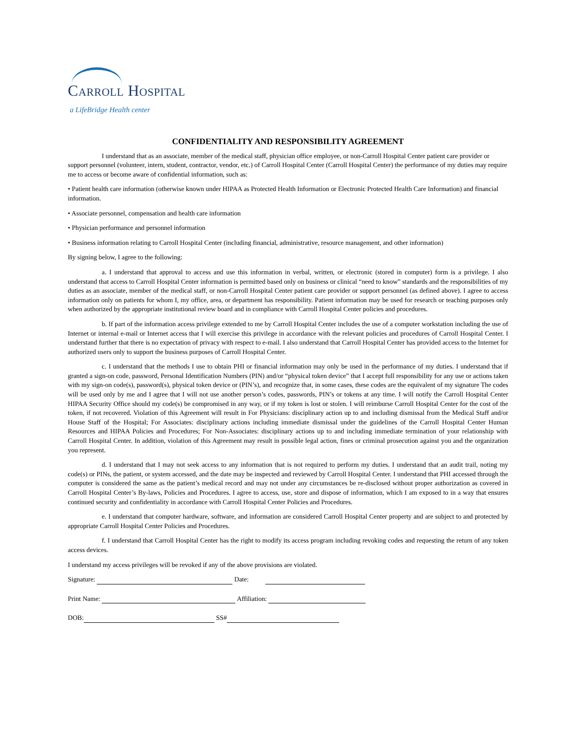Carroll Hospital
a LifeBridge Health center
CONFIDENTIALITY AND RESPONSIBILITY AGREEMENT
I understand that as an associate, member of the medical staff, physician office employee, or non-Carroll Hospital Center patient care provider or support personnel (volunteer, intern, student, contractor, vendor, etc.) of Carroll Hospital Center (Carroll Hospital Center) the performance of my duties may require me to access or become aware of confidential information, such as:
• Patient health care information (otherwise known under HIPAA as Protected Health Information or Electronic Protected Health Care Information) and financial information.
• Associate personnel, compensation and health care information
• Physician performance and personnel information
• Business information relating to Carroll Hospital Center (including financial, administrative, resource management, and other information)
By signing below, I agree to the following:
a. I understand that approval to access and use this information in verbal, written, or electronic (stored in computer) form is a privilege. I also understand that access to Carroll Hospital Center information is permitted based only on business or clinical “need to know” standards and the responsibilities of my duties as an associate, member of the medical staff, or non-Carroll Hospital Center patient care provider or support personnel (as defined above). I agree to access information only on patients for whom I, my office, area, or department has responsibility. Patient information may be used for research or teaching purposes only when authorized by the appropriate institutional review board and in compliance with Carroll Hospital Center policies and procedures.
b. If part of the information access privilege extended to me by Carroll Hospital Center includes the use of a computer workstation including the use of Internet or internal e-mail or Internet access that I will exercise this privilege in accordance with the relevant policies and procedures of Carroll Hospital Center. I understand further that there is no expectation of privacy with respect to e-mail. I also understand that Carroll Hospital Center has provided access to the Internet for authorized users only to support the business purposes of Carroll Hospital Center.
c. I understand that the methods I use to obtain PHI or financial information may only be used in the performance of my duties. I understand that if granted a sign-on code, password, Personal Identification Numbers (PIN) and/or “physical token device” that I accept full responsibility for any use or actions taken with my sign-on code(s), password(s), physical token device or (PIN’s), and recognize that, in some cases, these codes are the equivalent of my signature The codes will be used only by me and I agree that I will not use another person’s codes, passwords, PIN’s or tokens at any time. I will notify the Carroll Hospital Center HIPAA Security Office should my code(s) be compromised in any way, or if my token is lost or stolen. I will reimburse Carroll Hospital Center for the cost of the token, if not recovered. Violation of this Agreement will result in For Physicians: disciplinary action up to and including dismissal from the Medical Staff and/or House Staff of the Hospital; For Associates: disciplinary actions including immediate dismissal under the guidelines of the Carroll Hospital Center Human Resources and HIPAA Policies and Procedures; For Non-Associates: disciplinary actions up to and including immediate termination of your relationship with Carroll Hospital Center. In addition, violation of this Agreement may result in possible legal action, fines or criminal prosecution against you and the organization you represent.
d. I understand that I may not seek access to any information that is not required to perform my duties. I understand that an audit trail, noting my code(s) or PINs, the patient, or system accessed, and the date may be inspected and reviewed by Carroll Hospital Center. I understand that PHI accessed through the computer is considered the same as the patient’s medical record and may not under any circumstances be re-disclosed without proper authorization as covered in Carroll Hospital Center’s By-laws, Policies and Procedures. I agree to access, use, store and dispose of information, which I am exposed to in a way that ensures continued security and confidentiality in accordance with Carroll Hospital Center Policies and Procedures.
e. I understand that computer hardware, software, and information are considered Carroll Hospital Center property and are subject to and protected by appropriate Carroll Hospital Center Policies and Procedures.
f. I understand that Carroll Hospital Center has the right to modify its access program including revoking codes and requesting the return of any token access devices.
I understand my access privileges will be revoked if any of the above provisions are violated.
Signature: Date:
Print Name: Affiliation:
DOB: SS#